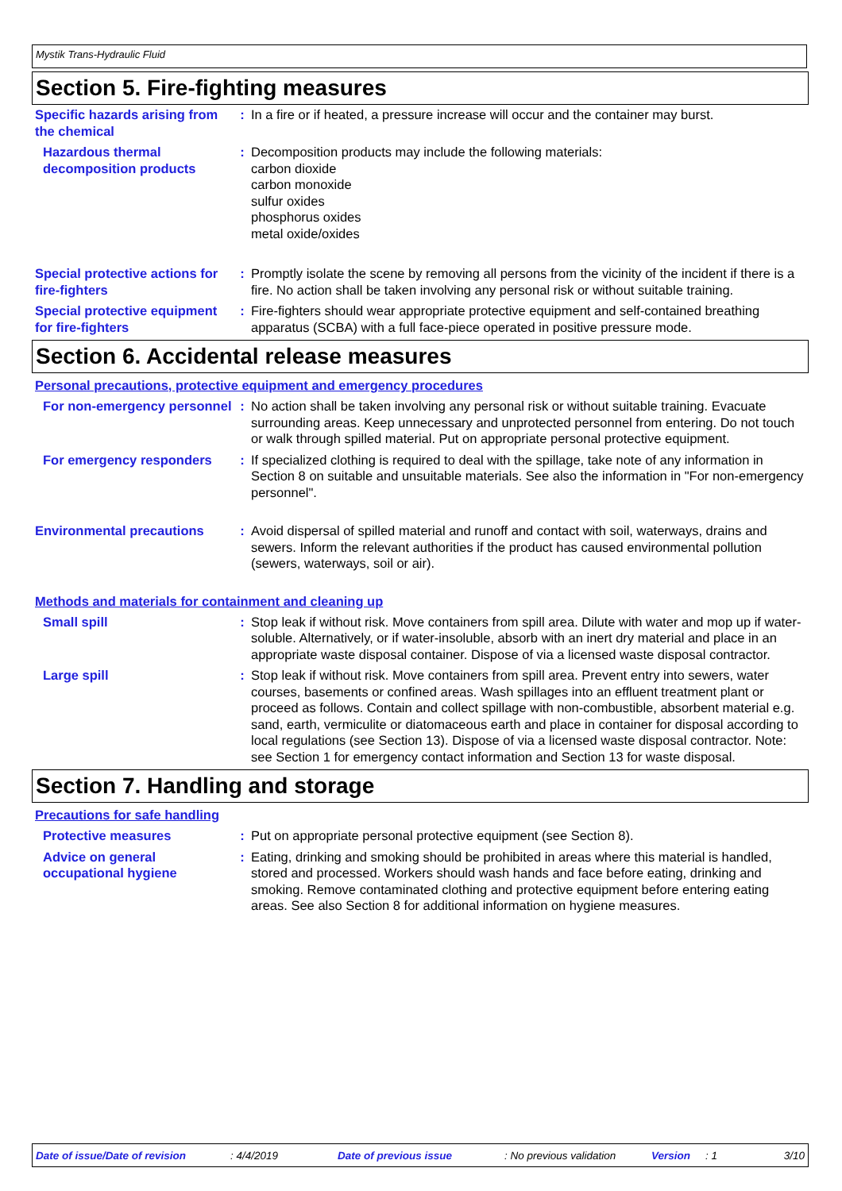Mystik Trans-Hydraulic Fluid
Section 5. Fire-fighting measures
Specific hazards arising from the chemical
: In a fire or if heated, a pressure increase will occur and the container may burst.
Hazardous thermal decomposition products
: Decomposition products may include the following materials:
carbon dioxide
carbon monoxide
sulfur oxides
phosphorus oxides
metal oxide/oxides
Special protective actions for fire-fighters
: Promptly isolate the scene by removing all persons from the vicinity of the incident if there is a fire. No action shall be taken involving any personal risk or without suitable training.
Special protective equipment for fire-fighters
: Fire-fighters should wear appropriate protective equipment and self-contained breathing apparatus (SCBA) with a full face-piece operated in positive pressure mode.
Section 6. Accidental release measures
Personal precautions, protective equipment and emergency procedures
For non-emergency personnel
: No action shall be taken involving any personal risk or without suitable training. Evacuate surrounding areas. Keep unnecessary and unprotected personnel from entering. Do not touch or walk through spilled material. Put on appropriate personal protective equipment.
For emergency responders : If specialized clothing is required to deal with the spillage, take note of any information in Section 8 on suitable and unsuitable materials. See also the information in "For non-emergency personnel".
Environmental precautions : Avoid dispersal of spilled material and runoff and contact with soil, waterways, drains and sewers. Inform the relevant authorities if the product has caused environmental pollution (sewers, waterways, soil or air).
Methods and materials for containment and cleaning up
Small spill : Stop leak if without risk. Move containers from spill area. Dilute with water and mop up if water-soluble. Alternatively, or if water-insoluble, absorb with an inert dry material and place in an appropriate waste disposal container. Dispose of via a licensed waste disposal contractor.
Large spill : Stop leak if without risk. Move containers from spill area. Prevent entry into sewers, water courses, basements or confined areas. Wash spillages into an effluent treatment plant or proceed as follows. Contain and collect spillage with non-combustible, absorbent material e.g. sand, earth, vermiculite or diatomaceous earth and place in container for disposal according to local regulations (see Section 13). Dispose of via a licensed waste disposal contractor. Note: see Section 1 for emergency contact information and Section 13 for waste disposal.
Section 7. Handling and storage
Precautions for safe handling
Protective measures : Put on appropriate personal protective equipment (see Section 8).
Advice on general occupational hygiene
: Eating, drinking and smoking should be prohibited in areas where this material is handled, stored and processed. Workers should wash hands and face before eating, drinking and smoking. Remove contaminated clothing and protective equipment before entering eating areas. See also Section 8 for additional information on hygiene measures.
Date of issue/Date of revision: 4/4/2019 Date of previous issue: No previous validation Version: 1 3/10